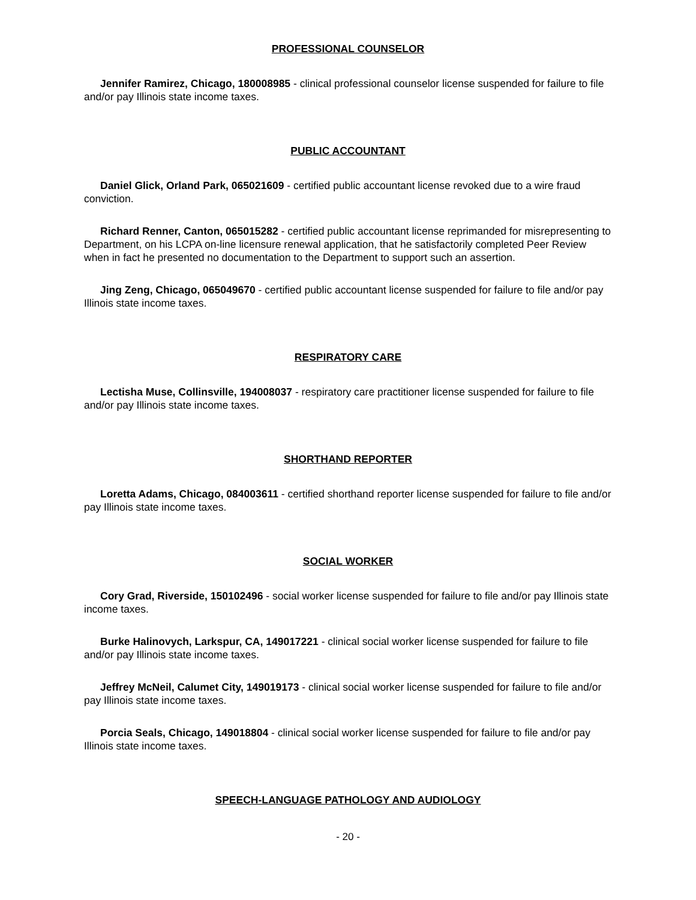PROFESSIONAL COUNSELOR
Jennifer Ramirez, Chicago, 180008985 - clinical professional counselor license suspended for failure to file and/or pay Illinois state income taxes.
PUBLIC ACCOUNTANT
Daniel Glick, Orland Park, 065021609 - certified public accountant license revoked due to a wire fraud conviction.
Richard Renner, Canton, 065015282 - certified public accountant license reprimanded for misrepresenting to Department, on his LCPA on-line licensure renewal application, that he satisfactorily completed Peer Review when in fact he presented no documentation to the Department to support such an assertion.
Jing Zeng, Chicago, 065049670 - certified public accountant license suspended for failure to file and/or pay Illinois state income taxes.
RESPIRATORY CARE
Lectisha Muse, Collinsville, 194008037 - respiratory care practitioner license suspended for failure to file and/or pay Illinois state income taxes.
SHORTHAND REPORTER
Loretta Adams, Chicago, 084003611 - certified shorthand reporter license suspended for failure to file and/or pay Illinois state income taxes.
SOCIAL WORKER
Cory Grad, Riverside, 150102496 - social worker license suspended for failure to file and/or pay Illinois state income taxes.
Burke Halinovych, Larkspur, CA, 149017221 - clinical social worker license suspended for failure to file and/or pay Illinois state income taxes.
Jeffrey McNeil, Calumet City, 149019173 - clinical social worker license suspended for failure to file and/or pay Illinois state income taxes.
Porcia Seals, Chicago, 149018804 - clinical social worker license suspended for failure to file and/or pay Illinois state income taxes.
SPEECH-LANGUAGE PATHOLOGY AND AUDIOLOGY
- 20 -